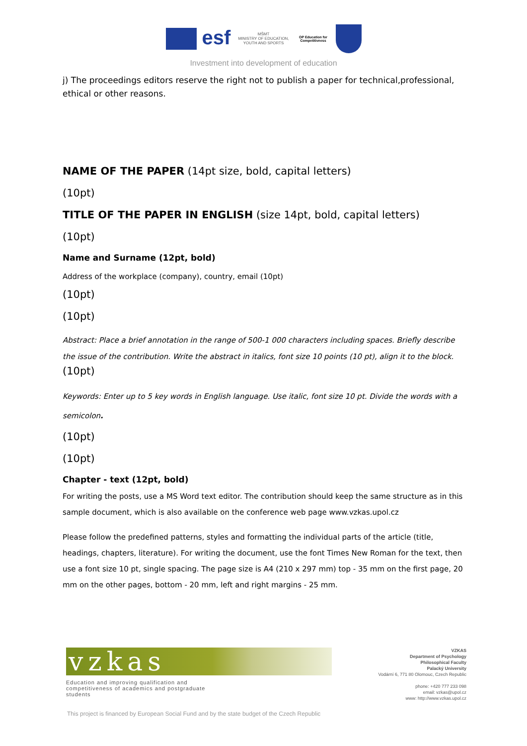esf
MŠMT
MINISTRY OF EDUCATION, YOUTH AND SPORTS
OP Education for Competitivness
Investment into development of education
j) The proceedings editors reserve the right not to publish a paper for technical,professional, ethical or other reasons.
NAME OF THE PAPER (14pt size, bold, capital letters)
(10pt)
TITLE OF THE PAPER IN ENGLISH (size 14pt, bold, capital letters)
(10pt)
Name and Surname (12pt, bold)
Address of the workplace (company), country, email (10pt)
(10pt)
(10pt)
Abstract: Place a brief annotation in the range of 500-1 000 characters including spaces. Briefly describe the issue of the contribution. Write the abstract in italics, font size 10 points (10 pt), align it to the block.
(10pt)
Keywords: Enter up to 5 key words in English language. Use italic, font size 10 pt. Divide the words with a semicolon.
(10pt)
(10pt)
Chapter - text (12pt, bold)
For writing the posts, use a MS Word text editor. The contribution should keep the same structure as in this sample document, which is also available on the conference web page www.vzkas.upol.cz
Please follow the predefined patterns, styles and formatting the individual parts of the article (title, headings, chapters, literature). For writing the document, use the font Times New Roman for the text, then use a font size 10 pt, single spacing. The page size is A4 (210 x 297 mm) top - 35 mm on the first page, 20 mm on the other pages, bottom - 20 mm, left and right margins - 25 mm.
vzkas
Education and improving qualification and competitiveness of academics and postgraduate students
VZKAS
Department of Psychology
Philosophical Faculty
Palacký University
Vodární 6, 771 80 Olomouc, Czech Republic
phone: +420 777 233 098
email: vzkas@upol.cz
www: http://www.vzkas.upol.cz
This project is financed by European Social Fund and by the state budget of the Czech Republic